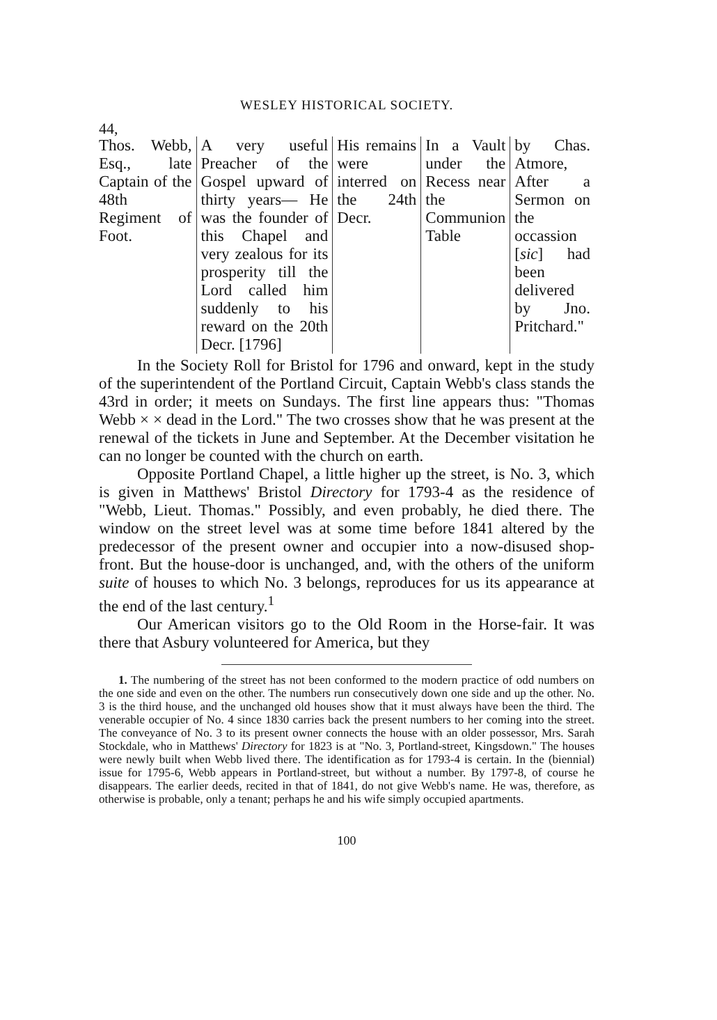WESLEY HISTORICAL SOCIETY.
44,
| Thos. Webb, Esq., late Captain of the 48th Regiment of Foot. | A very useful Preacher of the Gospel upward of thirty years— He was the founder of this Chapel and very zealous for its prosperity till the Lord called him suddenly to his reward on the 20th Decr. [1796] | His remains were interred on the 24th Decr. | In a Vault under the Recess near the Communion Table | by Chas. Atmore, After a Sermon on the occassion [ sic ] had been delivered by Jno. Pritchard." |
In the Society Roll for Bristol for 1796 and onward, kept in the study of the superintendent of the Portland Circuit, Captain Webb's class stands the 43rd in order; it meets on Sundays. The first line appears thus: "Thomas Webb × × dead in the Lord." The two crosses show that he was present at the renewal of the tickets in June and September. At the December visitation he can no longer be counted with the church on earth.
Opposite Portland Chapel, a little higher up the street, is No. 3, which is given in Matthews' Bristol Directory for 1793-4 as the residence of "Webb, Lieut. Thomas." Possibly, and even probably, he died there. The window on the street level was at some time before 1841 altered by the predecessor of the present owner and occupier into a now-disused shop-front. But the house-door is unchanged, and, with the others of the uniform suite of houses to which No. 3 belongs, reproduces for us its appearance at the end of the last century.<sup>1</sup>
Our American visitors go to the Old Room in the Horse-fair. It was there that Asbury volunteered for America, but they
1. The numbering of the street has not been conformed to the modern practice of odd numbers on the one side and even on the other. The numbers run consecutively down one side and up the other. No. 3 is the third house, and the unchanged old houses show that it must always have been the third. The venerable occupier of No. 4 since 1830 carries back the present numbers to her coming into the street. The conveyance of No. 3 to its present owner connects the house with an older possessor, Mrs. Sarah Stockdale, who in Matthews' Directory for 1823 is at "No. 3, Portland-street, Kingsdown." The houses were newly built when Webb lived there. The identification as for 1793-4 is certain. In the (biennial) issue for 1795-6, Webb appears in Portland-street, but without a number. By 1797-8, of course he disappears. The earlier deeds, recited in that of 1841, do not give Webb's name. He was, therefore, as otherwise is probable, only a tenant; perhaps he and his wife simply occupied apartments.
100